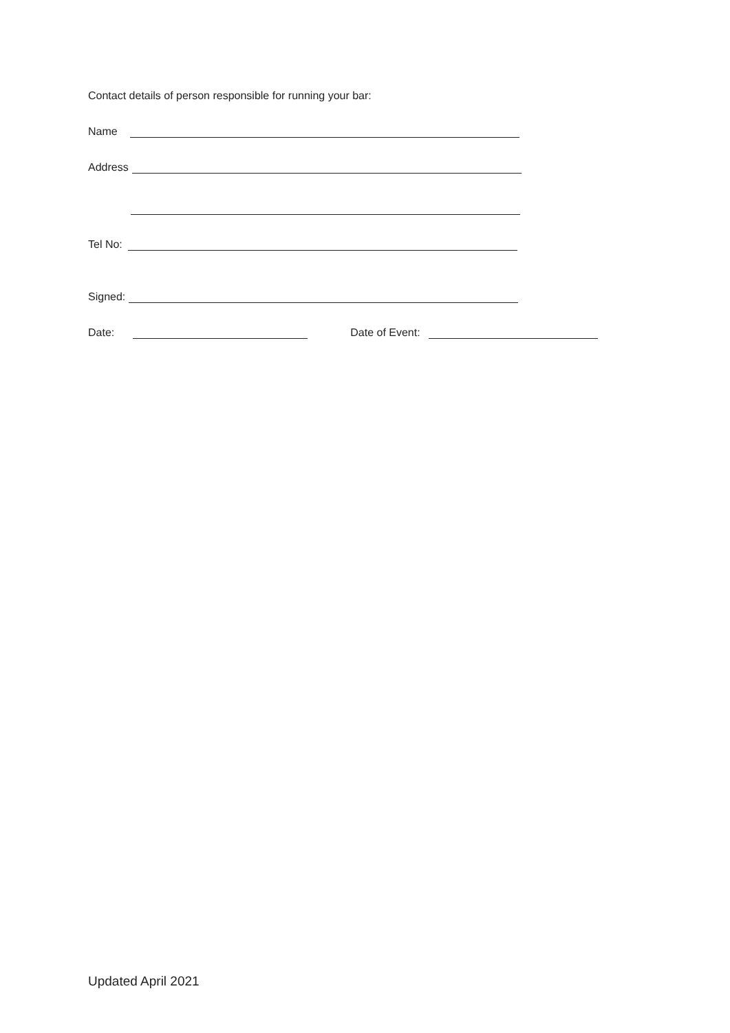Contact details of person responsible for running your bar:
Name
Address
Tel No:
Signed:
Date: Date of Event:
Updated April 2021